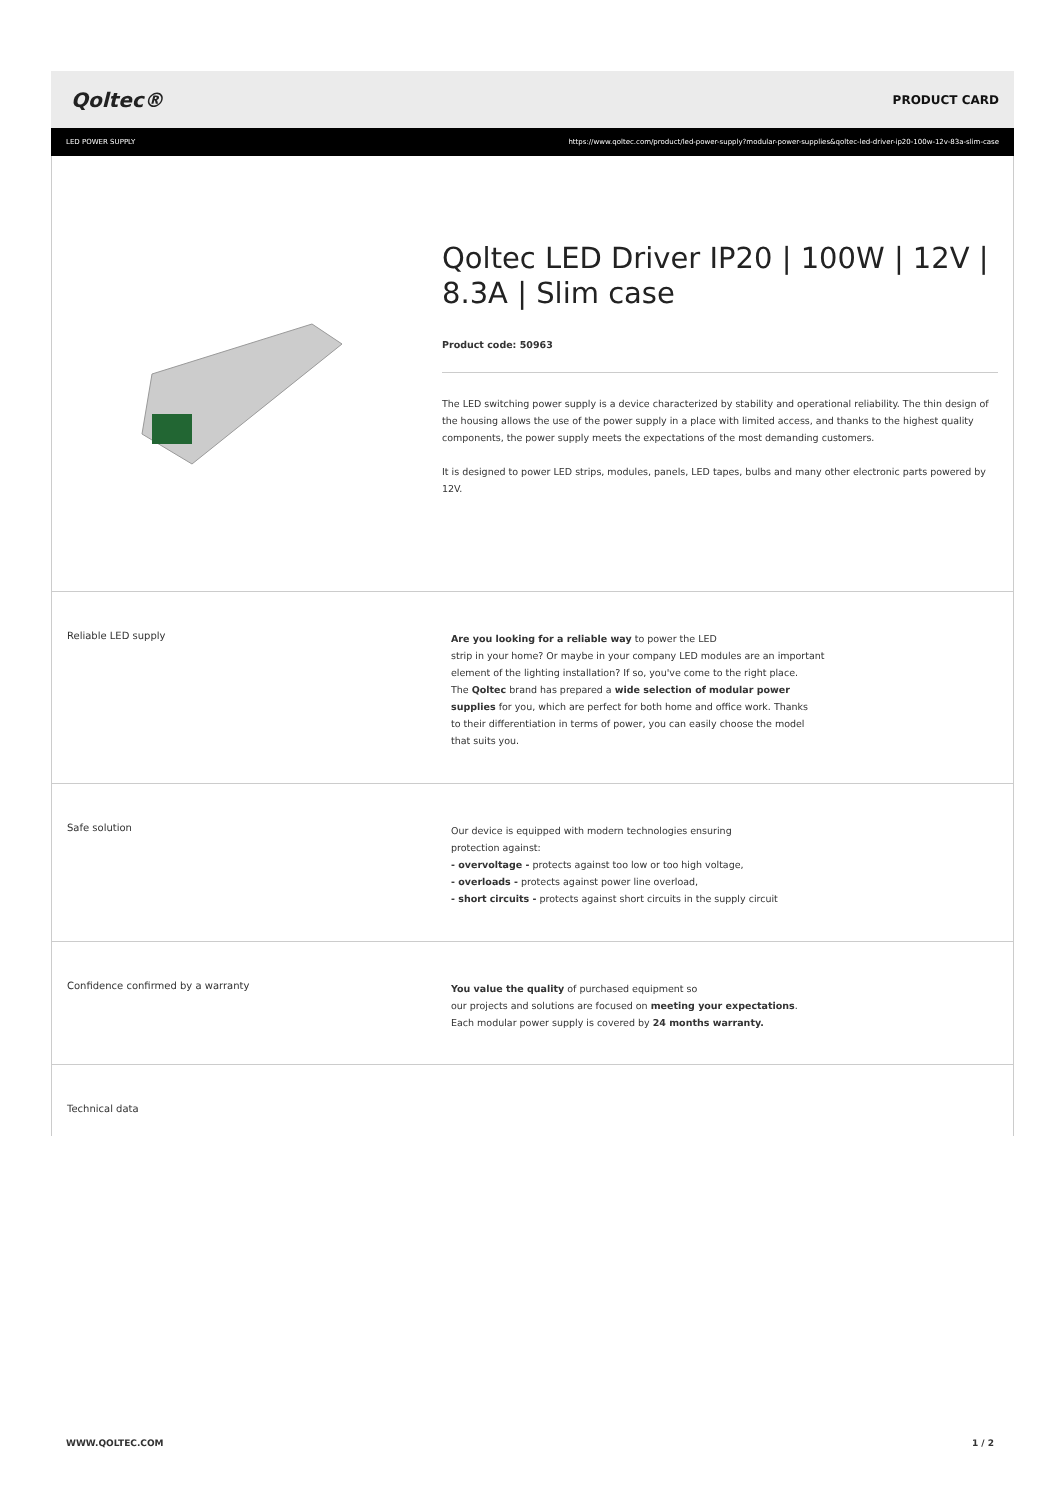Qoltec® PRODUCT CARD
LED POWER SUPPLY https://www.qoltec.com/product/led-power-supply?modular-power-supplies&qoltec-led-driver-ip20-100w-12v-83a-slim-case
Qoltec LED Driver IP20 | 100W | 12V | 8.3A | Slim case
Product code: 50963
The LED switching power supply is a device characterized by stability and operational reliability. The thin design of the housing allows the use of the power supply in a place with limited access, and thanks to the highest quality components, the power supply meets the expectations of the most demanding customers.
It is designed to power LED strips, modules, panels, LED tapes, bulbs and many other electronic parts powered by 12V.
Reliable LED supply
Are you looking for a reliable way to power the LED
strip in your home? Or maybe in your company LED modules are an important
element of the lighting installation? If so, you've come to the right place.
The Qoltec brand has prepared a wide selection of modular power
supplies for you, which are perfect for both home and office work. Thanks
to their differentiation in terms of power, you can easily choose the model
that suits you.
Safe solution
Our device is equipped with modern technologies ensuring
protection against:
- overvoltage - protects against too low or too high voltage,
- overloads - protects against power line overload,
- short circuits - protects against short circuits in the supply circuit
Confidence confirmed by a warranty
You value the quality of purchased equipment so
our projects and solutions are focused on meeting your expectations.
Each modular power supply is covered by 24 months warranty.
Technical data
WWW.QOLTEC.COM 1 / 2